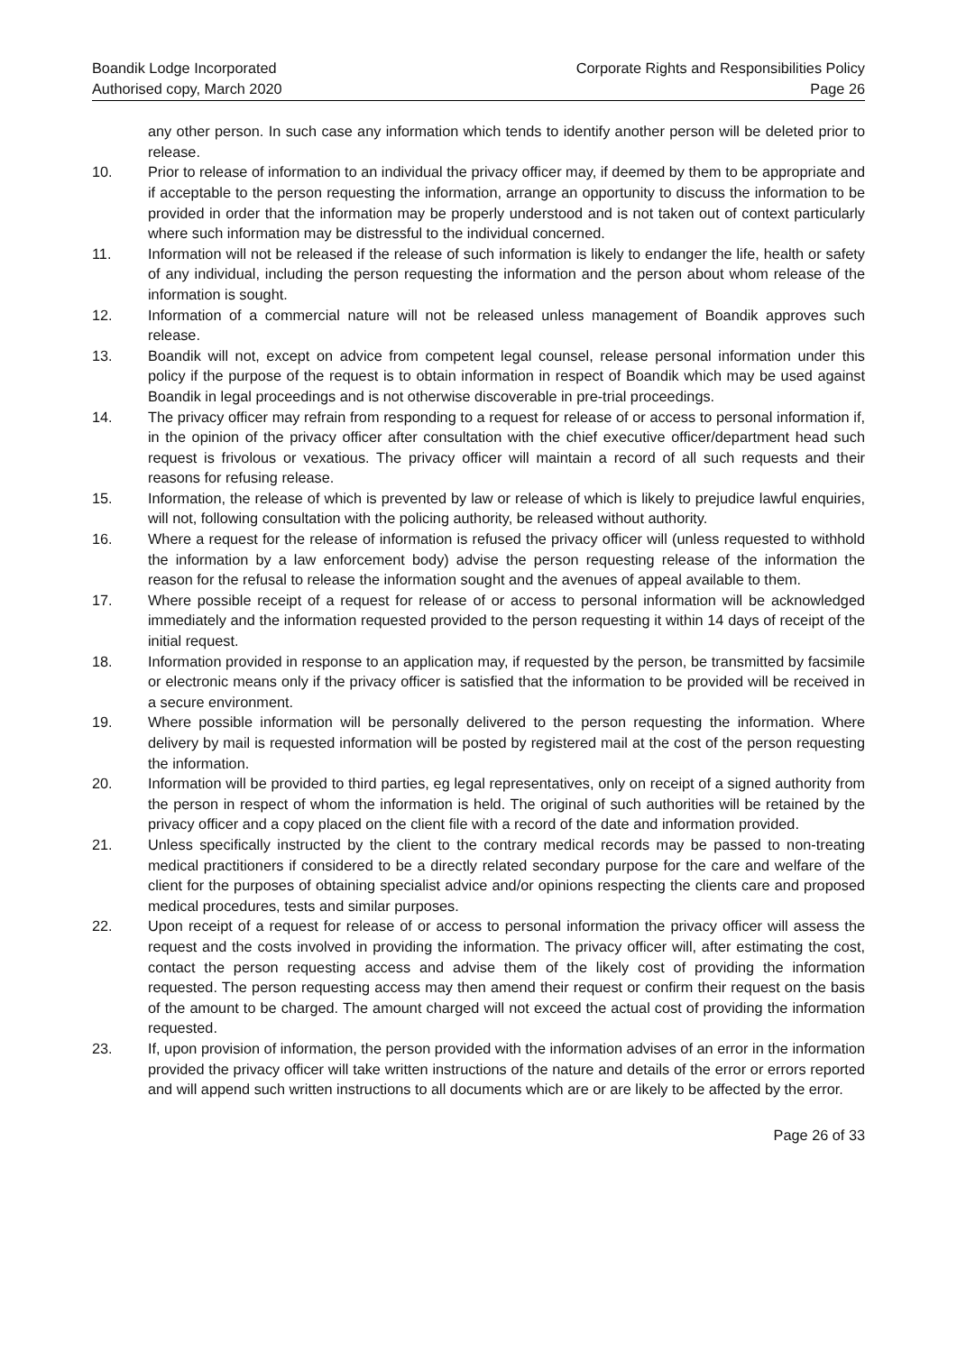Boandik Lodge Incorporated
Authorised copy, March 2020
Corporate Rights and Responsibilities Policy
Page 26
any other person. In such case any information which tends to identify another person will be deleted prior to release.
10. Prior to release of information to an individual the privacy officer may, if deemed by them to be appropriate and if acceptable to the person requesting the information, arrange an opportunity to discuss the information to be provided in order that the information may be properly understood and is not taken out of context particularly where such information may be distressful to the individual concerned.
11. Information will not be released if the release of such information is likely to endanger the life, health or safety of any individual, including the person requesting the information and the person about whom release of the information is sought.
12. Information of a commercial nature will not be released unless management of Boandik approves such release.
13. Boandik will not, except on advice from competent legal counsel, release personal information under this policy if the purpose of the request is to obtain information in respect of Boandik which may be used against Boandik in legal proceedings and is not otherwise discoverable in pre-trial proceedings.
14. The privacy officer may refrain from responding to a request for release of or access to personal information if, in the opinion of the privacy officer after consultation with the chief executive officer/department head such request is frivolous or vexatious. The privacy officer will maintain a record of all such requests and their reasons for refusing release.
15. Information, the release of which is prevented by law or release of which is likely to prejudice lawful enquiries, will not, following consultation with the policing authority, be released without authority.
16. Where a request for the release of information is refused the privacy officer will (unless requested to withhold the information by a law enforcement body) advise the person requesting release of the information the reason for the refusal to release the information sought and the avenues of appeal available to them.
17. Where possible receipt of a request for release of or access to personal information will be acknowledged immediately and the information requested provided to the person requesting it within 14 days of receipt of the initial request.
18. Information provided in response to an application may, if requested by the person, be transmitted by facsimile or electronic means only if the privacy officer is satisfied that the information to be provided will be received in a secure environment.
19. Where possible information will be personally delivered to the person requesting the information. Where delivery by mail is requested information will be posted by registered mail at the cost of the person requesting the information.
20. Information will be provided to third parties, eg legal representatives, only on receipt of a signed authority from the person in respect of whom the information is held. The original of such authorities will be retained by the privacy officer and a copy placed on the client file with a record of the date and information provided.
21. Unless specifically instructed by the client to the contrary medical records may be passed to non-treating medical practitioners if considered to be a directly related secondary purpose for the care and welfare of the client for the purposes of obtaining specialist advice and/or opinions respecting the clients care and proposed medical procedures, tests and similar purposes.
22. Upon receipt of a request for release of or access to personal information the privacy officer will assess the request and the costs involved in providing the information. The privacy officer will, after estimating the cost, contact the person requesting access and advise them of the likely cost of providing the information requested. The person requesting access may then amend their request or confirm their request on the basis of the amount to be charged. The amount charged will not exceed the actual cost of providing the information requested.
23. If, upon provision of information, the person provided with the information advises of an error in the information provided the privacy officer will take written instructions of the nature and details of the error or errors reported and will append such written instructions to all documents which are or are likely to be affected by the error.
Page 26 of 33